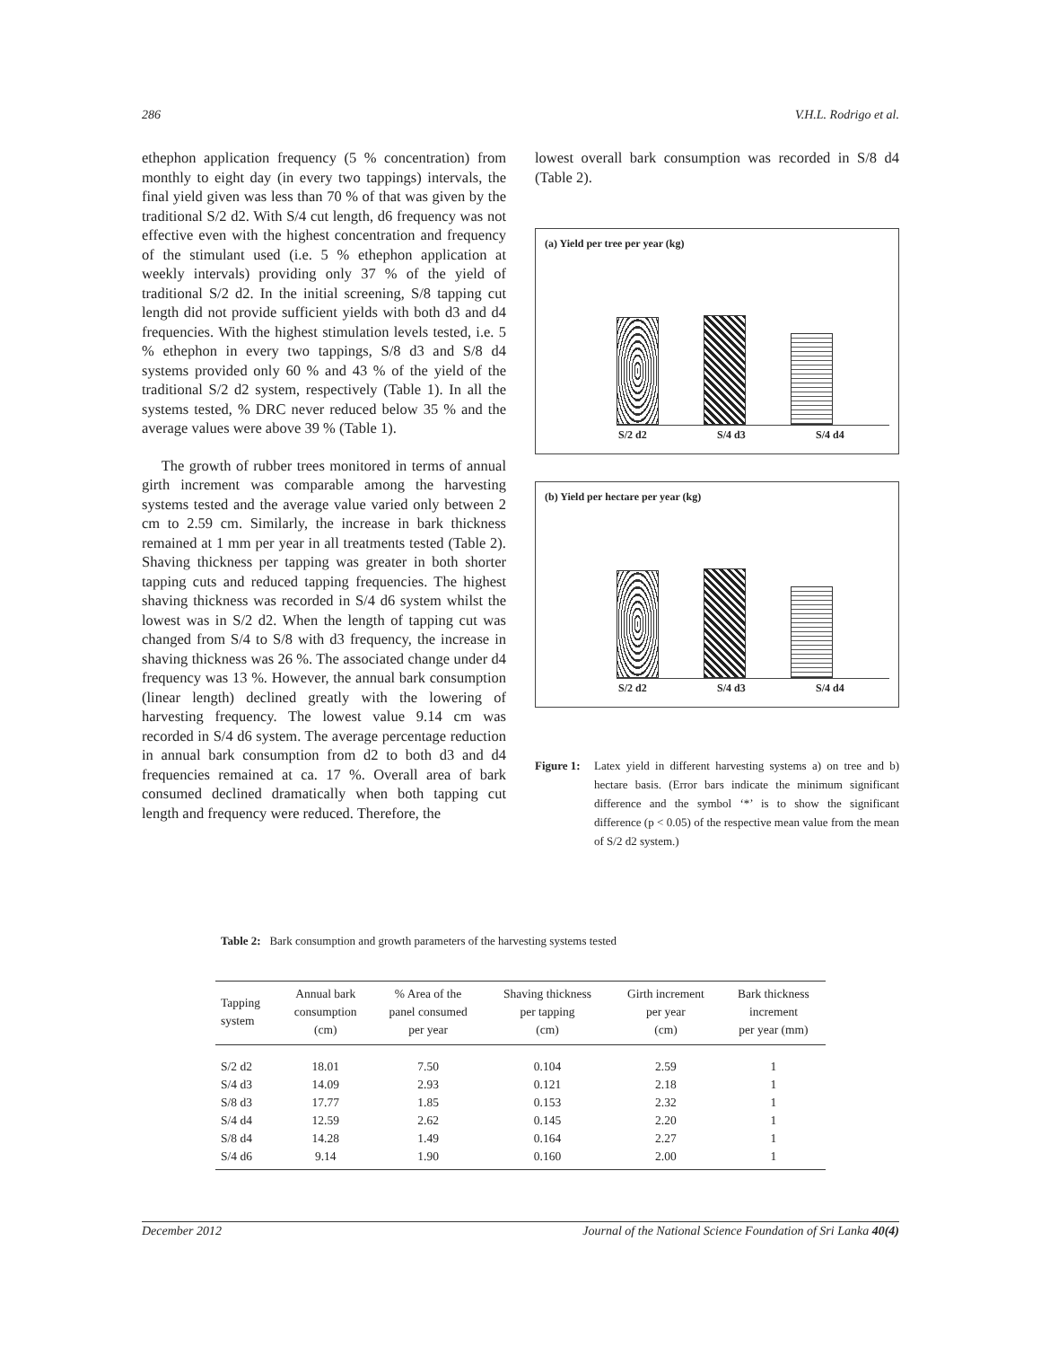286 V.H.L. Rodrigo et al.
ethephon application frequency (5 % concentration) from monthly to eight day (in every two tappings) intervals, the final yield given was less than 70 % of that was given by the traditional S/2 d2. With S/4 cut length, d6 frequency was not effective even with the highest concentration and frequency of the stimulant used (i.e. 5 % ethephon application at weekly intervals) providing only 37 % of the yield of traditional S/2 d2. In the initial screening, S/8 tapping cut length did not provide sufficient yields with both d3 and d4 frequencies. With the highest stimulation levels tested, i.e. 5 % ethephon in every two tappings, S/8 d3 and S/8 d4 systems provided only 60 % and 43 % of the yield of the traditional S/2 d2 system, respectively (Table 1). In all the systems tested, % DRC never reduced below 35 % and the average values were above 39 % (Table 1).
The growth of rubber trees monitored in terms of annual girth increment was comparable among the harvesting systems tested and the average value varied only between 2 cm to 2.59 cm. Similarly, the increase in bark thickness remained at 1 mm per year in all treatments tested (Table 2). Shaving thickness per tapping was greater in both shorter tapping cuts and reduced tapping frequencies. The highest shaving thickness was recorded in S/4 d6 system whilst the lowest was in S/2 d2. When the length of tapping cut was changed from S/4 to S/8 with d3 frequency, the increase in shaving thickness was 26 %. The associated change under d4 frequency was 13 %. However, the annual bark consumption (linear length) declined greatly with the lowering of harvesting frequency. The lowest value 9.14 cm was recorded in S/4 d6 system. The average percentage reduction in annual bark consumption from d2 to both d3 and d4 frequencies remained at ca. 17 %. Overall area of bark consumed declined dramatically when both tapping cut length and frequency were reduced. Therefore, the
lowest overall bark consumption was recorded in S/8 d4 (Table 2).
(a) Yield per tree per year (kg)
S/2 d2 S/4 d3 S/4 d4
(b) Yield per hectare per year (kg)
S/2 d2 S/4 d3 S/4 d4
Figure 1: Latex yield in different harvesting systems a) on tree and b) hectare basis. (Error bars indicate the minimum significant difference and the symbol ‘*’ is to show the significant difference (p < 0.05) of the respective mean value from the mean of S/2 d2 system.)
Table 2: Bark consumption and growth parameters of the harvesting systems tested
| Tapping system | Annual bark consumption (cm) | % Area of the panel consumed per year | Shaving thickness per tapping (cm) | Girth increment per year (cm) | Bark thickness increment per year (mm) |
| --- | --- | --- | --- | --- | --- |
| S/2 d2 | 18.01 | 7.50 | 0.104 | 2.59 | 1 |
| S/4 d3 | 14.09 | 2.93 | 0.121 | 2.18 | 1 |
| S/8 d3 | 17.77 | 1.85 | 0.153 | 2.32 | 1 |
| S/4 d4 | 12.59 | 2.62 | 0.145 | 2.20 | 1 |
| S/8 d4 | 14.28 | 1.49 | 0.164 | 2.27 | 1 |
| S/4 d6 | 9.14 | 1.90 | 0.160 | 2.00 | 1 |
December 2012 Journal of the National Science Foundation of Sri Lanka 40(4)